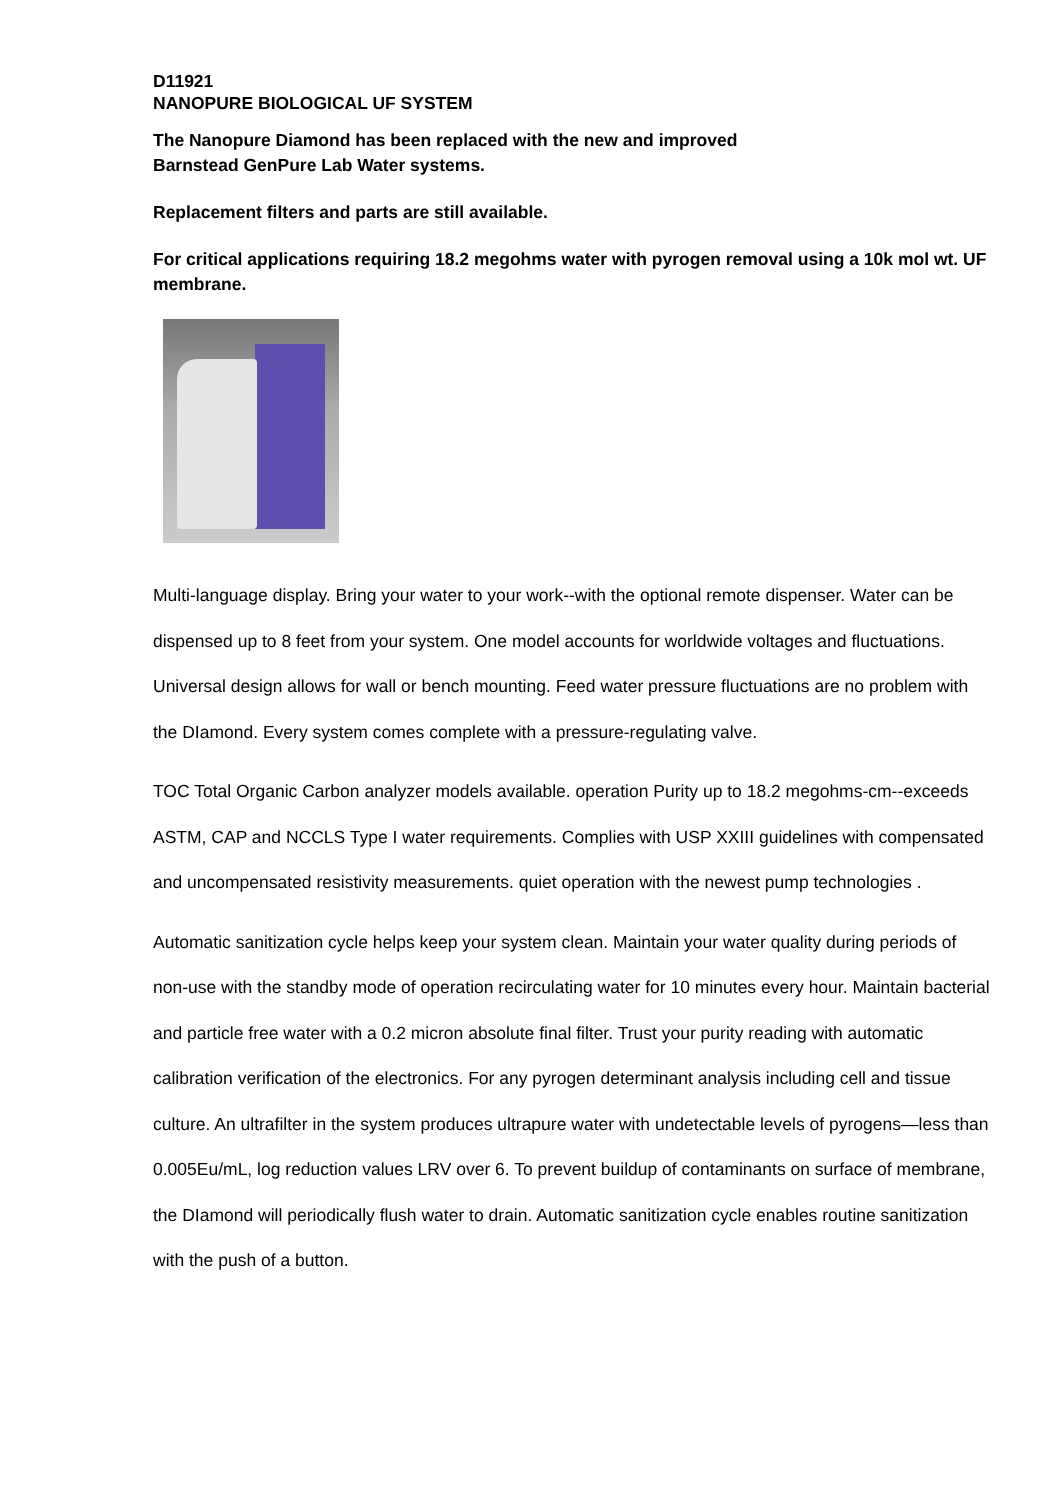D11921
NANOPURE BIOLOGICAL UF SYSTEM
The Nanopure Diamond has been replaced with the new and improved
Barnstead GenPure Lab Water systems.
Replacement filters and parts are still available.
For critical applications requiring 18.2 megohms water with pyrogen removal using a 10k mol wt. UF membrane.
Multi-language display. Bring your water to your work--with the optional remote dispenser. Water can be dispensed up to 8 feet from your system. One model accounts for worldwide voltages and fluctuations. Universal design allows for wall or bench mounting. Feed water pressure fluctuations are no problem with the DIamond. Every system comes complete with a pressure-regulating valve.
TOC Total Organic Carbon analyzer models available. operation Purity up to 18.2 megohms-cm--exceeds ASTM, CAP and NCCLS Type I water requirements. Complies with USP XXIII guidelines with compensated and uncompensated resistivity measurements. quiet operation with the newest pump technologies .
Automatic sanitization cycle helps keep your system clean. Maintain your water quality during periods of non-use with the standby mode of operation recirculating water for 10 minutes every hour. Maintain bacterial and particle free water with a 0.2 micron absolute final filter. Trust your purity reading with automatic calibration verification of the electronics. For any pyrogen determinant analysis including cell and tissue culture. An ultrafilter in the system produces ultrapure water with undetectable levels of pyrogens—less than 0.005Eu/mL, log reduction values LRV over 6. To prevent buildup of contaminants on surface of membrane, the DIamond will periodically flush water to drain. Automatic sanitization cycle enables routine sanitization with the push of a button.